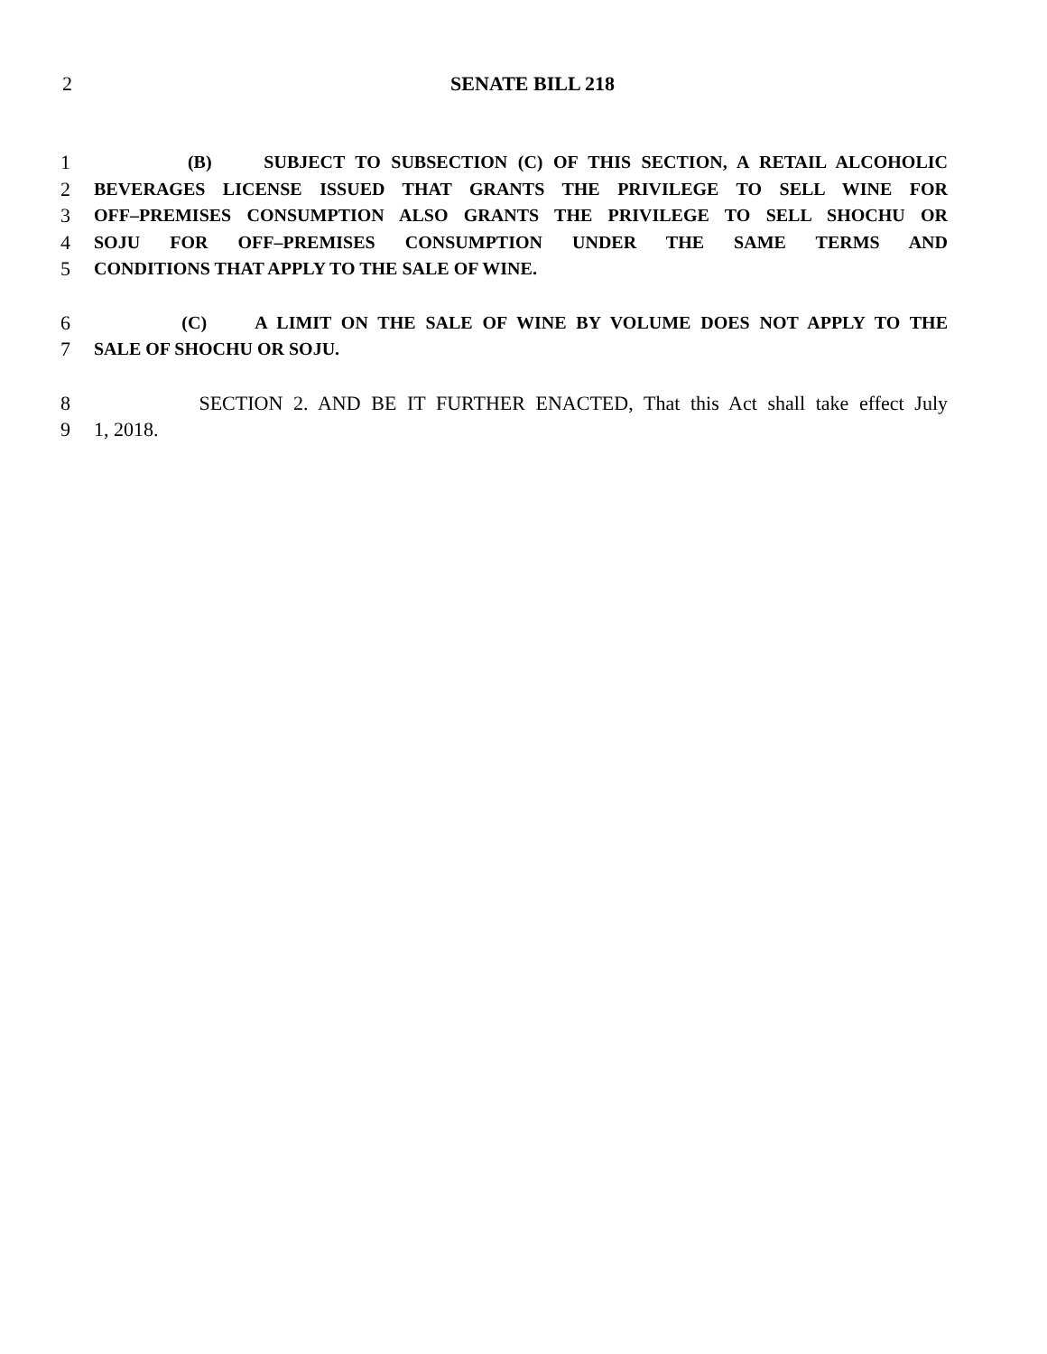2 SENATE BILL 218
1 (B) SUBJECT TO SUBSECTION (C) OF THIS SECTION, A RETAIL ALCOHOLIC
2 BEVERAGES LICENSE ISSUED THAT GRANTS THE PRIVILEGE TO SELL WINE FOR
3 OFF–PREMISES CONSUMPTION ALSO GRANTS THE PRIVILEGE TO SELL SHOCHU OR
4 SOJU FOR OFF–PREMISES CONSUMPTION UNDER THE SAME TERMS AND
5 CONDITIONS THAT APPLY TO THE SALE OF WINE.
6 (C) A LIMIT ON THE SALE OF WINE BY VOLUME DOES NOT APPLY TO THE
7 SALE OF SHOCHU OR SOJU.
8 SECTION 2. AND BE IT FURTHER ENACTED, That this Act shall take effect July
9 1, 2018.